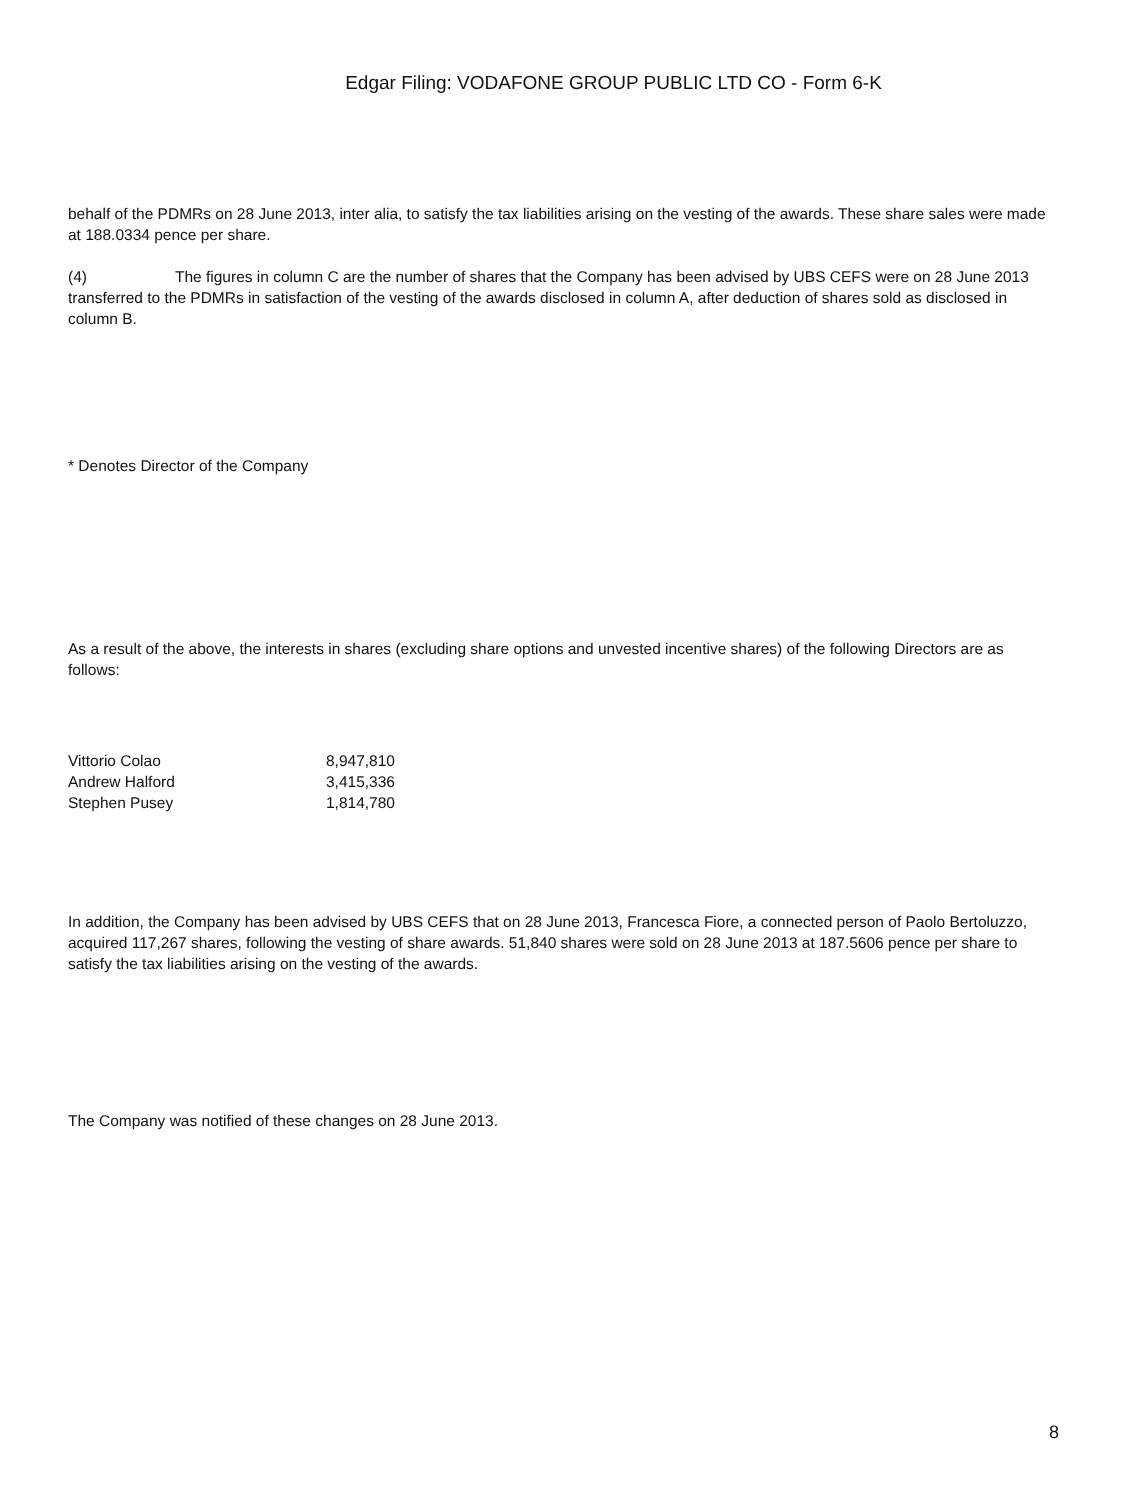Edgar Filing: VODAFONE GROUP PUBLIC LTD CO - Form 6-K
behalf of the PDMRs on 28 June 2013, inter alia, to satisfy the tax liabilities arising on the vesting of the awards. These share sales were made at 188.0334 pence per share.
(4) The figures in column C are the number of shares that the Company has been advised by UBS CEFS were on 28 June 2013 transferred to the PDMRs in satisfaction of the vesting of the awards disclosed in column A, after deduction of shares sold as disclosed in column B.
* Denotes Director of the Company
As a result of the above, the interests in shares (excluding share options and unvested incentive shares) of the following Directors are as follows:
| Vittorio Colao | 8,947,810 |
| Andrew Halford | 3,415,336 |
| Stephen Pusey | 1,814,780 |
In addition, the Company has been advised by UBS CEFS that on 28 June 2013, Francesca Fiore, a connected person of Paolo Bertoluzzo, acquired 117,267 shares, following the vesting of share awards. 51,840 shares were sold on 28 June 2013 at 187.5606 pence per share to satisfy the tax liabilities arising on the vesting of the awards.
The Company was notified of these changes on 28 June 2013.
8